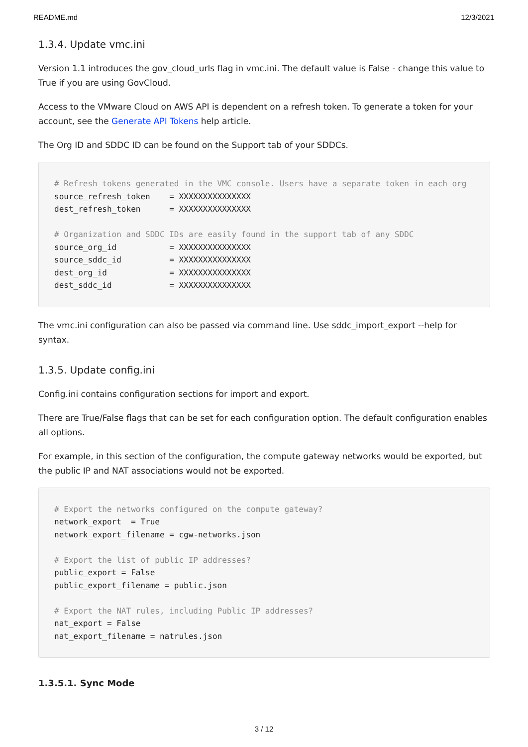README.md 12/3/2021
1.3.4. Update vmc.ini
Version 1.1 introduces the gov_cloud_urls flag in vmc.ini. The default value is False - change this value to True if you are using GovCloud.
Access to the VMware Cloud on AWS API is dependent on a refresh token. To generate a token for your account, see the Generate API Tokens help article.
The Org ID and SDDC ID can be found on the Support tab of your SDDCs.
# Refresh tokens generated in the VMC console. Users have a separate token in each org
source_refresh_token    = XXXXXXXXXXXXXXX
dest_refresh_token      = XXXXXXXXXXXXXXX

# Organization and SDDC IDs are easily found in the support tab of any SDDC
source_org_id           = XXXXXXXXXXXXXXX
source_sddc_id          = XXXXXXXXXXXXXXX
dest_org_id             = XXXXXXXXXXXXXXX
dest_sddc_id            = XXXXXXXXXXXXXXX
The vmc.ini configuration can also be passed via command line. Use sddc_import_export --help for syntax.
1.3.5. Update config.ini
Config.ini contains configuration sections for import and export.
There are True/False flags that can be set for each configuration option. The default configuration enables all options.
For example, in this section of the configuration, the compute gateway networks would be exported, but the public IP and NAT associations would not be exported.
# Export the networks configured on the compute gateway?
network_export  = True
network_export_filename = cgw-networks.json

# Export the list of public IP addresses?
public_export = False
public_export_filename = public.json

# Export the NAT rules, including Public IP addresses?
nat_export = False
nat_export_filename = natrules.json
1.3.5.1. Sync Mode
3 / 12